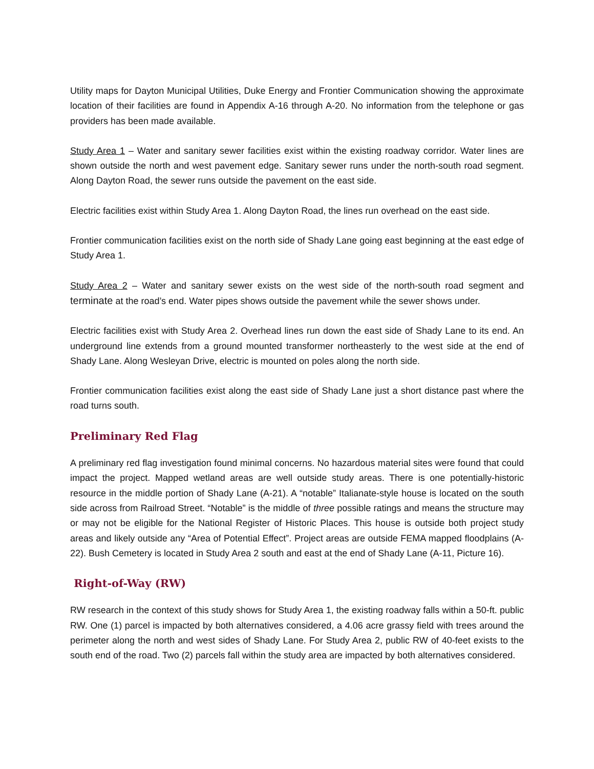Utility maps for Dayton Municipal Utilities, Duke Energy and Frontier Communication showing the approximate location of their facilities are found in Appendix A-16 through A-20. No information from the telephone or gas providers has been made available.
Study Area 1 – Water and sanitary sewer facilities exist within the existing roadway corridor. Water lines are shown outside the north and west pavement edge. Sanitary sewer runs under the north-south road segment. Along Dayton Road, the sewer runs outside the pavement on the east side.
Electric facilities exist within Study Area 1. Along Dayton Road, the lines run overhead on the east side.
Frontier communication facilities exist on the north side of Shady Lane going east beginning at the east edge of Study Area 1.
Study Area 2 – Water and sanitary sewer exists on the west side of the north-south road segment and terminate at the road’s end. Water pipes shows outside the pavement while the sewer shows under.
Electric facilities exist with Study Area 2. Overhead lines run down the east side of Shady Lane to its end. An underground line extends from a ground mounted transformer northeasterly to the west side at the end of Shady Lane. Along Wesleyan Drive, electric is mounted on poles along the north side.
Frontier communication facilities exist along the east side of Shady Lane just a short distance past where the road turns south.
Preliminary Red Flag
A preliminary red flag investigation found minimal concerns. No hazardous material sites were found that could impact the project. Mapped wetland areas are well outside study areas. There is one potentially-historic resource in the middle portion of Shady Lane (A-21). A “notable” Italianate-style house is located on the south side across from Railroad Street. “Notable” is the middle of three possible ratings and means the structure may or may not be eligible for the National Register of Historic Places. This house is outside both project study areas and likely outside any “Area of Potential Effect”. Project areas are outside FEMA mapped floodplains (A-22). Bush Cemetery is located in Study Area 2 south and east at the end of Shady Lane (A-11, Picture 16).
Right-of-Way (RW)
RW research in the context of this study shows for Study Area 1, the existing roadway falls within a 50-ft. public RW. One (1) parcel is impacted by both alternatives considered, a 4.06 acre grassy field with trees around the perimeter along the north and west sides of Shady Lane. For Study Area 2, public RW of 40-feet exists to the south end of the road. Two (2) parcels fall within the study area are impacted by both alternatives considered.